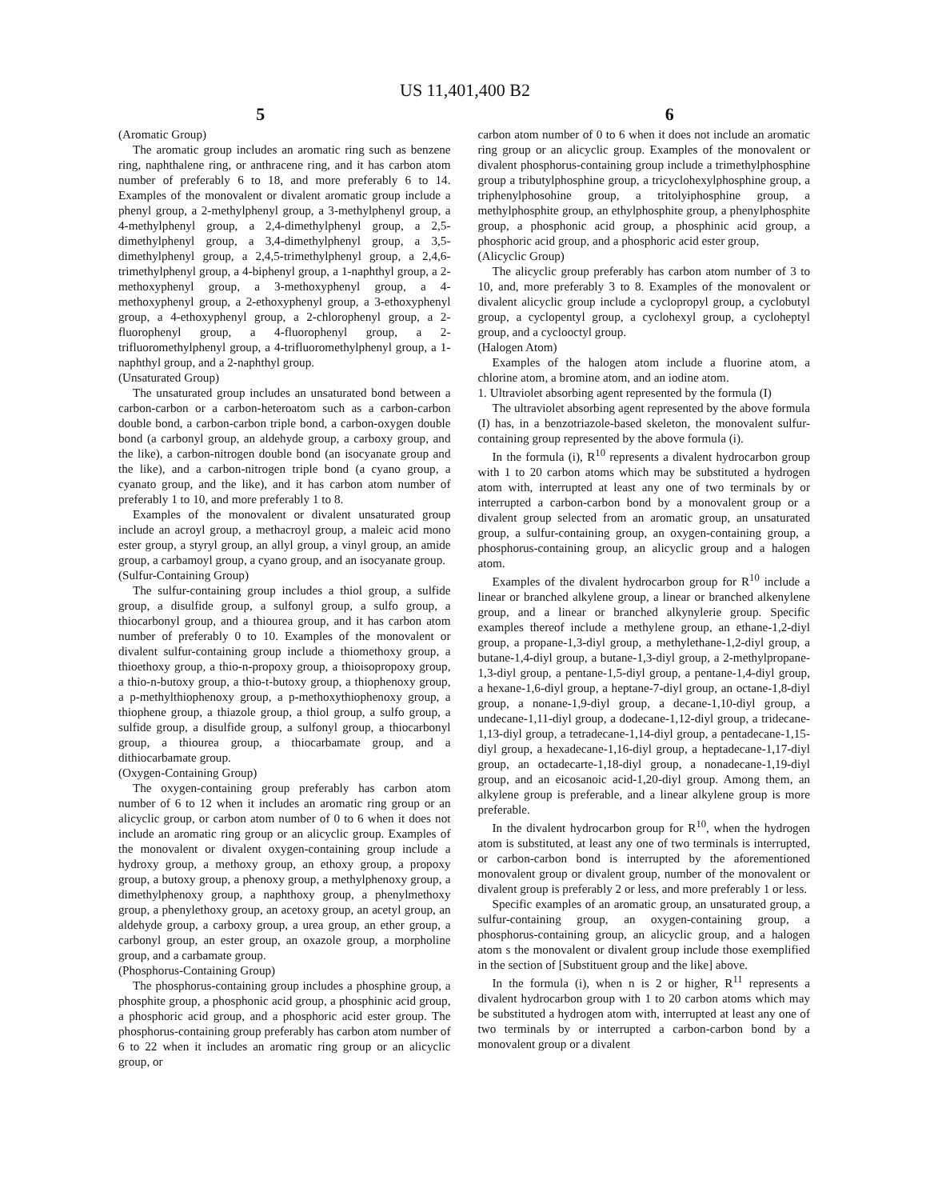US 11,401,400 B2
5 6
(Aromatic Group)
The aromatic group includes an aromatic ring such as benzene ring, naphthalene ring, or anthracene ring, and it has carbon atom number of preferably 6 to 18, and more preferably 6 to 14. Examples of the monovalent or divalent aromatic group include a phenyl group, a 2-methylphenyl group, a 3-methylphenyl group, a 4-methylphenyl group, a 2,4-dimethylphenyl group, a 2,5-dimethylphenyl group, a 3,4-dimethylphenyl group, a 3,5-dimethylphenyl group, a 2,4,5-trimethylphenyl group, a 2,4,6-trimethylphenyl group, a 4-biphenyl group, a 1-naphthyl group, a 2-methoxyphenyl group, a 3-methoxyphenyl group, a 4-methoxyphenyl group, a 2-ethoxyphenyl group, a 3-ethoxyphenyl group, a 4-ethoxyphenyl group, a 2-chlorophenyl group, a 2-fluorophenyl group, a 4-fluorophenyl group, a 2-trifluoromethylphenyl group, a 4-trifluoromethylphenyl group, a 1-naphthyl group, and a 2-naphthyl group.
(Unsaturated Group)
The unsaturated group includes an unsaturated bond between a carbon-carbon or a carbon-heteroatom such as a carbon-carbon double bond, a carbon-carbon triple bond, a carbon-oxygen double bond (a carbonyl group, an aldehyde group, a carboxy group, and the like), a carbon-nitrogen double bond (an isocyanate group and the like), and a carbon-nitrogen triple bond (a cyano group, a cyanato group, and the like), and it has carbon atom number of preferably 1 to 10, and more preferably 1 to 8.
Examples of the monovalent or divalent unsaturated group include an acroyl group, a methacroyl group, a maleic acid mono ester group, a styryl group, an allyl group, a vinyl group, an amide group, a carbamoyl group, a cyano group, and an isocyanate group.
(Sulfur-Containing Group)
The sulfur-containing group includes a thiol group, a sulfide group, a disulfide group, a sulfonyl group, a sulfo group, a thiocarbonyl group, and a thiourea group, and it has carbon atom number of preferably 0 to 10. Examples of the monovalent or divalent sulfur-containing group include a thiomethoxy group, a thioethoxy group, a thio-n-propoxy group, a thioisopropoxy group, a thio-n-butoxy group, a thio-t-butoxy group, a thiophenoxy group, a p-methylthiophenoxy group, a p-methoxythiophenoxy group, a thiophene group, a thiazole group, a thiol group, a sulfo group, a sulfide group, a disulfide group, a sulfonyl group, a thiocarbonyl group, a thiourea group, a thiocarbamate group, and a dithiocarbamate group.
(Oxygen-Containing Group)
The oxygen-containing group preferably has carbon atom number of 6 to 12 when it includes an aromatic ring group or an alicyclic group, or carbon atom number of 0 to 6 when it does not include an aromatic ring group or an alicyclic group. Examples of the monovalent or divalent oxygen-containing group include a hydroxy group, a methoxy group, an ethoxy group, a propoxy group, a butoxy group, a phenoxy group, a methylphenoxy group, a dimethylphenoxy group, a naphthoxy group, a phenylmethoxy group, a phenylethoxy group, an acetoxy group, an acetyl group, an aldehyde group, a carboxy group, a urea group, an ether group, a carbonyl group, an ester group, an oxazole group, a morpholine group, and a carbamate group.
(Phosphorus-Containing Group)
The phosphorus-containing group includes a phosphine group, a phosphite group, a phosphonic acid group, a phosphinic acid group, a phosphoric acid group, and a phosphoric acid ester group. The phosphorus-containing group preferably has carbon atom number of 6 to 22 when it includes an aromatic ring group or an alicyclic group, or
carbon atom number of 0 to 6 when it does not include an aromatic ring group or an alicyclic group. Examples of the monovalent or divalent phosphorus-containing group include a trimethylphosphine group a tributylphosphine group, a tricyclohexylphosphine group, a triphenylphosohine group, a tritolyiphosphine group, a methylphosphite group, an ethylphosphite group, a phenylphosphite group, a phosphonic acid group, a phosphinic acid group, a phosphoric acid group, and a phosphoric acid ester group,
(Alicyclic Group)
The alicyclic group preferably has carbon atom number of 3 to 10, and, more preferably 3 to 8. Examples of the monovalent or divalent alicyclic group include a cyclopropyl group, a cyclobutyl group, a cyclopentyl group, a cyclohexyl group, a cycloheptyl group, and a cyclooctyl group.
(Halogen Atom)
Examples of the halogen atom include a fluorine atom, a chlorine atom, a bromine atom, and an iodine atom.
1. Ultraviolet absorbing agent represented by the formula (I)
The ultraviolet absorbing agent represented by the above formula (I) has, in a benzotriazole-based skeleton, the monovalent sulfur-containing group represented by the above formula (i).
In the formula (i), R<sup>10</sup> represents a divalent hydrocarbon group with 1 to 20 carbon atoms which may be substituted a hydrogen atom with, interrupted at least any one of two terminals by or interrupted a carbon-carbon bond by a monovalent group or a divalent group selected from an aromatic group, an unsaturated group, a sulfur-containing group, an oxygen-containing group, a phosphorus-containing group, an alicyclic group and a halogen atom.
Examples of the divalent hydrocarbon group for R<sup>10</sup> include a linear or branched alkylene group, a linear or branched alkenylene group, and a linear or branched alkynylerie group. Specific examples thereof include a methylene group, an ethane-1,2-diyl group, a propane-1,3-diyl group, a methylethane-1,2-diyl group, a butane-1,4-diyl group, a butane-1,3-diyl group, a 2-methylpropane-1,3-diyl group, a pentane-1,5-diyl group, a pentane-1,4-diyl group, a hexane-1,6-diyl group, a heptane-7-diyl group, an octane-1,8-diyl group, a nonane-1,9-diyl group, a decane-1,10-diyl group, a undecane-1,11-diyl group, a dodecane-1,12-diyl group, a tridecane-1,13-diyl group, a tetradecane-1,14-diyl group, a pentadecane-1,15-diyl group, a hexadecane-1,16-diyl group, a heptadecane-1,17-diyl group, an octadecarte-1,18-diyl group, a nonadecane-1,19-diyl group, and an eicosanoic acid-1,20-diyl group. Among them, an alkylene group is preferable, and a linear alkylene group is more preferable.
In the divalent hydrocarbon group for R<sup>10</sup>, when the hydrogen atom is substituted, at least any one of two terminals is interrupted, or carbon-carbon bond is interrupted by the aforementioned monovalent group or divalent group, number of the monovalent or divalent group is preferably 2 or less, and more preferably 1 or less.
Specific examples of an aromatic group, an unsaturated group, a sulfur-containing group, an oxygen-containing group, a phosphorus-containing group, an alicyclic group, and a halogen atom s the monovalent or divalent group include those exemplified in the section of [Substituent group and the like] above.
In the formula (i), when n is 2 or higher, R<sup>11</sup> represents a divalent hydrocarbon group with 1 to 20 carbon atoms which may be substituted a hydrogen atom with, interrupted at least any one of two terminals by or interrupted a carbon-carbon bond by a monovalent group or a divalent